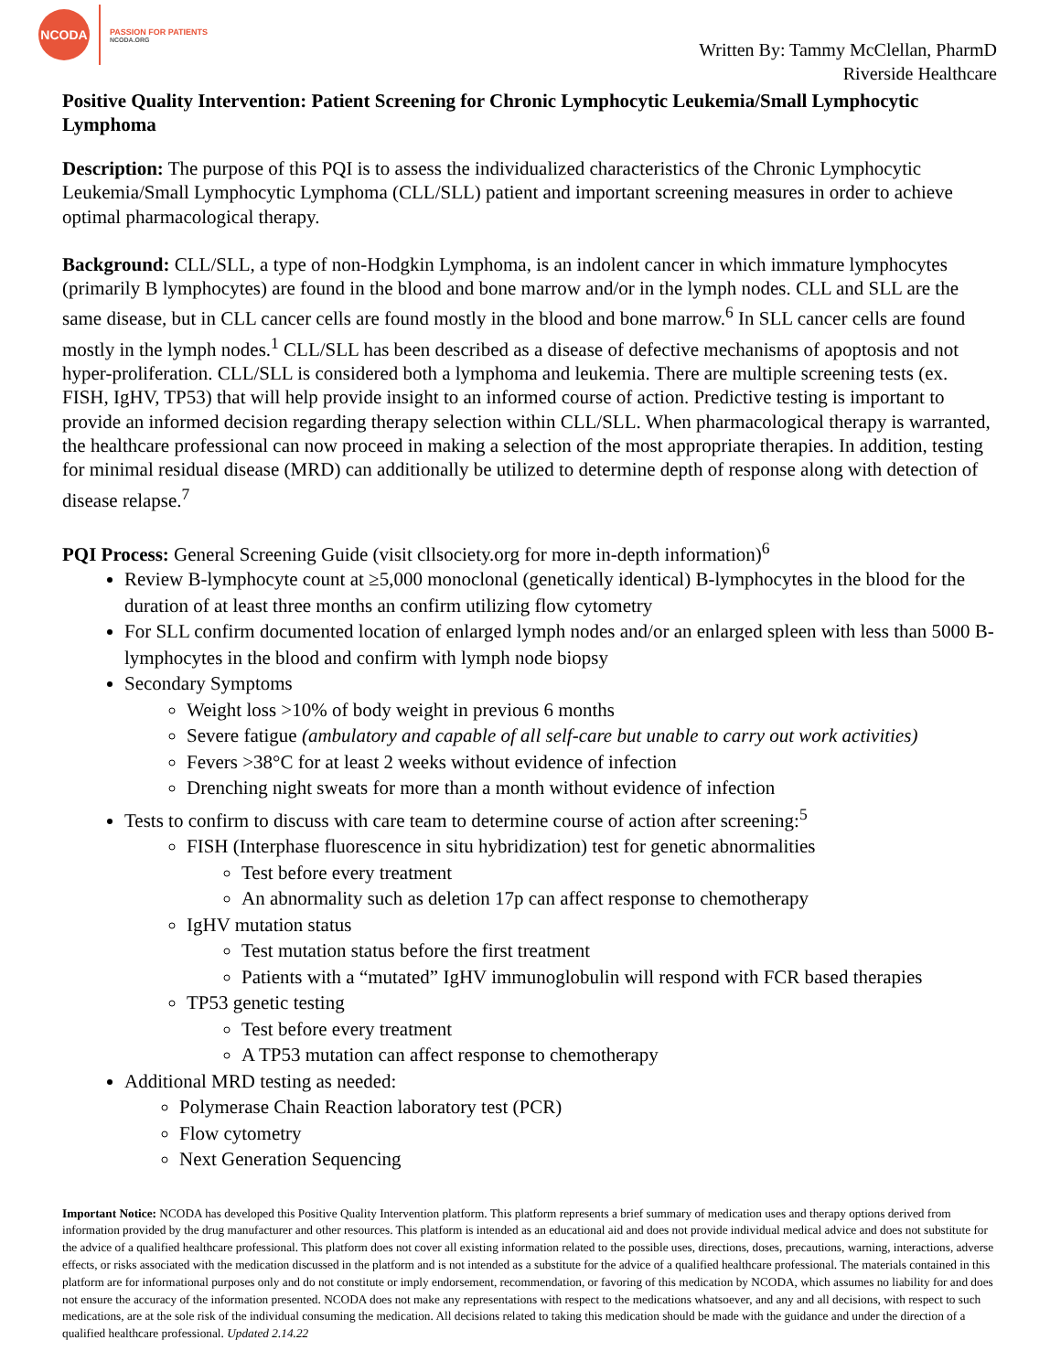NCODA
PASSION FOR PATIENTS
NCODA.ORG
Written By: Tammy McClellan, PharmD
Riverside Healthcare
Positive Quality Intervention: Patient Screening for Chronic Lymphocytic Leukemia/Small Lymphocytic Lymphoma
Description: The purpose of this PQI is to assess the individualized characteristics of the Chronic Lymphocytic Leukemia/Small Lymphocytic Lymphoma (CLL/SLL) patient and important screening measures in order to achieve optimal pharmacological therapy.
Background: CLL/SLL, a type of non-Hodgkin Lymphoma, is an indolent cancer in which immature lymphocytes (primarily B lymphocytes) are found in the blood and bone marrow and/or in the lymph nodes. CLL and SLL are the same disease, but in CLL cancer cells are found mostly in the blood and bone marrow.<sup>6</sup> In SLL cancer cells are found mostly in the lymph nodes.<sup>1</sup> CLL/SLL has been described as a disease of defective mechanisms of apoptosis and not hyper-proliferation. CLL/SLL is considered both a lymphoma and leukemia. There are multiple screening tests (ex. FISH, IgHV, TP53) that will help provide insight to an informed course of action. Predictive testing is important to provide an informed decision regarding therapy selection within CLL/SLL. When pharmacological therapy is warranted, the healthcare professional can now proceed in making a selection of the most appropriate therapies. In addition, testing for minimal residual disease (MRD) can additionally be utilized to determine depth of response along with detection of disease relapse.<sup>7</sup>
PQI Process: General Screening Guide (visit cllsociety.org for more in-depth information)<sup>6</sup>
Review B-lymphocyte count at ≥5,000 monoclonal (genetically identical) B-lymphocytes in the blood for the duration of at least three months an confirm utilizing flow cytometry
For SLL confirm documented location of enlarged lymph nodes and/or an enlarged spleen with less than 5000 B-lymphocytes in the blood and confirm with lymph node biopsy
Secondary Symptoms
Weight loss >10% of body weight in previous 6 months
Severe fatigue (ambulatory and capable of all self-care but unable to carry out work activities)
Fevers >38°C for at least 2 weeks without evidence of infection
Drenching night sweats for more than a month without evidence of infection
Tests to confirm to discuss with care team to determine course of action after screening:<sup>5</sup>
FISH (Interphase fluorescence in situ hybridization) test for genetic abnormalities
Test before every treatment
An abnormality such as deletion 17p can affect response to chemotherapy
IgHV mutation status
Test mutation status before the first treatment
Patients with a “mutated” IgHV immunoglobulin will respond with FCR based therapies
TP53 genetic testing
Test before every treatment
A TP53 mutation can affect response to chemotherapy
Additional MRD testing as needed:
Polymerase Chain Reaction laboratory test (PCR)
Flow cytometry
Next Generation Sequencing
Important Notice: NCODA has developed this Positive Quality Intervention platform. This platform represents a brief summary of medication uses and therapy options derived from information provided by the drug manufacturer and other resources. This platform is intended as an educational aid and does not provide individual medical advice and does not substitute for the advice of a qualified healthcare professional. This platform does not cover all existing information related to the possible uses, directions, doses, precautions, warning, interactions, adverse effects, or risks associated with the medication discussed in the platform and is not intended as a substitute for the advice of a qualified healthcare professional. The materials contained in this platform are for informational purposes only and do not constitute or imply endorsement, recommendation, or favoring of this medication by NCODA, which assumes no liability for and does not ensure the accuracy of the information presented. NCODA does not make any representations with respect to the medications whatsoever, and any and all decisions, with respect to such medications, are at the sole risk of the individual consuming the medication. All decisions related to taking this medication should be made with the guidance and under the direction of a qualified healthcare professional. Updated 2.14.22